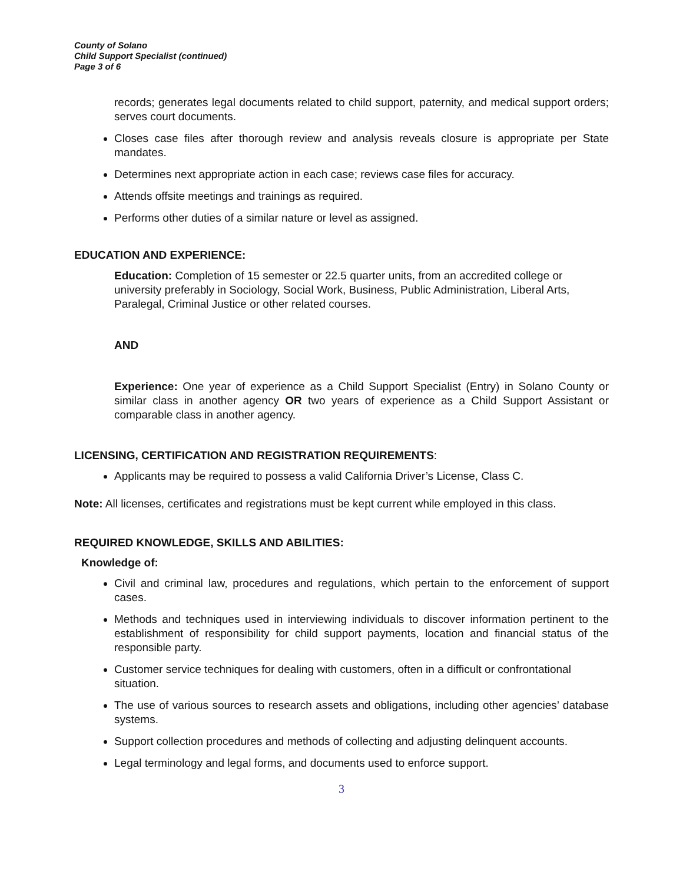County of Solano
Child Support Specialist (continued)
Page 3 of 6
records; generates legal documents related to child support, paternity, and medical support orders; serves court documents.
Closes case files after thorough review and analysis reveals closure is appropriate per State mandates.
Determines next appropriate action in each case; reviews case files for accuracy.
Attends offsite meetings and trainings as required.
Performs other duties of a similar nature or level as assigned.
EDUCATION AND EXPERIENCE:
Education: Completion of 15 semester or 22.5 quarter units, from an accredited college or university preferably in Sociology, Social Work, Business, Public Administration, Liberal Arts, Paralegal, Criminal Justice or other related courses.
AND
Experience: One year of experience as a Child Support Specialist (Entry) in Solano County or similar class in another agency OR two years of experience as a Child Support Assistant or comparable class in another agency.
LICENSING, CERTIFICATION AND REGISTRATION REQUIREMENTS:
Applicants may be required to possess a valid California Driver’s License, Class C.
Note: All licenses, certificates and registrations must be kept current while employed in this class.
REQUIRED KNOWLEDGE, SKILLS AND ABILITIES:
Knowledge of:
Civil and criminal law, procedures and regulations, which pertain to the enforcement of support cases.
Methods and techniques used in interviewing individuals to discover information pertinent to the establishment of responsibility for child support payments, location and financial status of the responsible party.
Customer service techniques for dealing with customers, often in a difficult or confrontational situation.
The use of various sources to research assets and obligations, including other agencies’ database systems.
Support collection procedures and methods of collecting and adjusting delinquent accounts.
Legal terminology and legal forms, and documents used to enforce support.
3